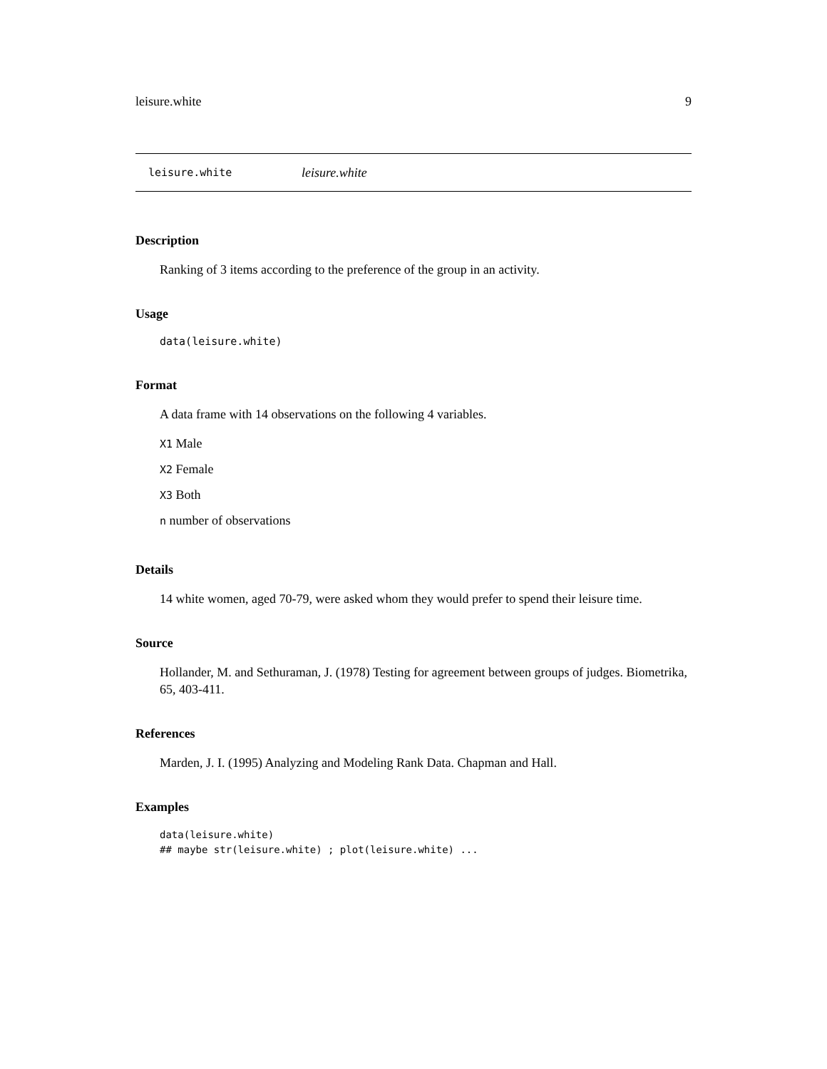leisure.white 9
leisure.white leisure.white
Description
Ranking of 3 items according to the preference of the group in an activity.
Usage
data(leisure.white)
Format
A data frame with 14 observations on the following 4 variables.
X1 Male
X2 Female
X3 Both
n number of observations
Details
14 white women, aged 70-79, were asked whom they would prefer to spend their leisure time.
Source
Hollander, M. and Sethuraman, J. (1978) Testing for agreement between groups of judges. Biometrika, 65, 403-411.
References
Marden, J. I. (1995) Analyzing and Modeling Rank Data. Chapman and Hall.
Examples
data(leisure.white)
## maybe str(leisure.white) ; plot(leisure.white) ...